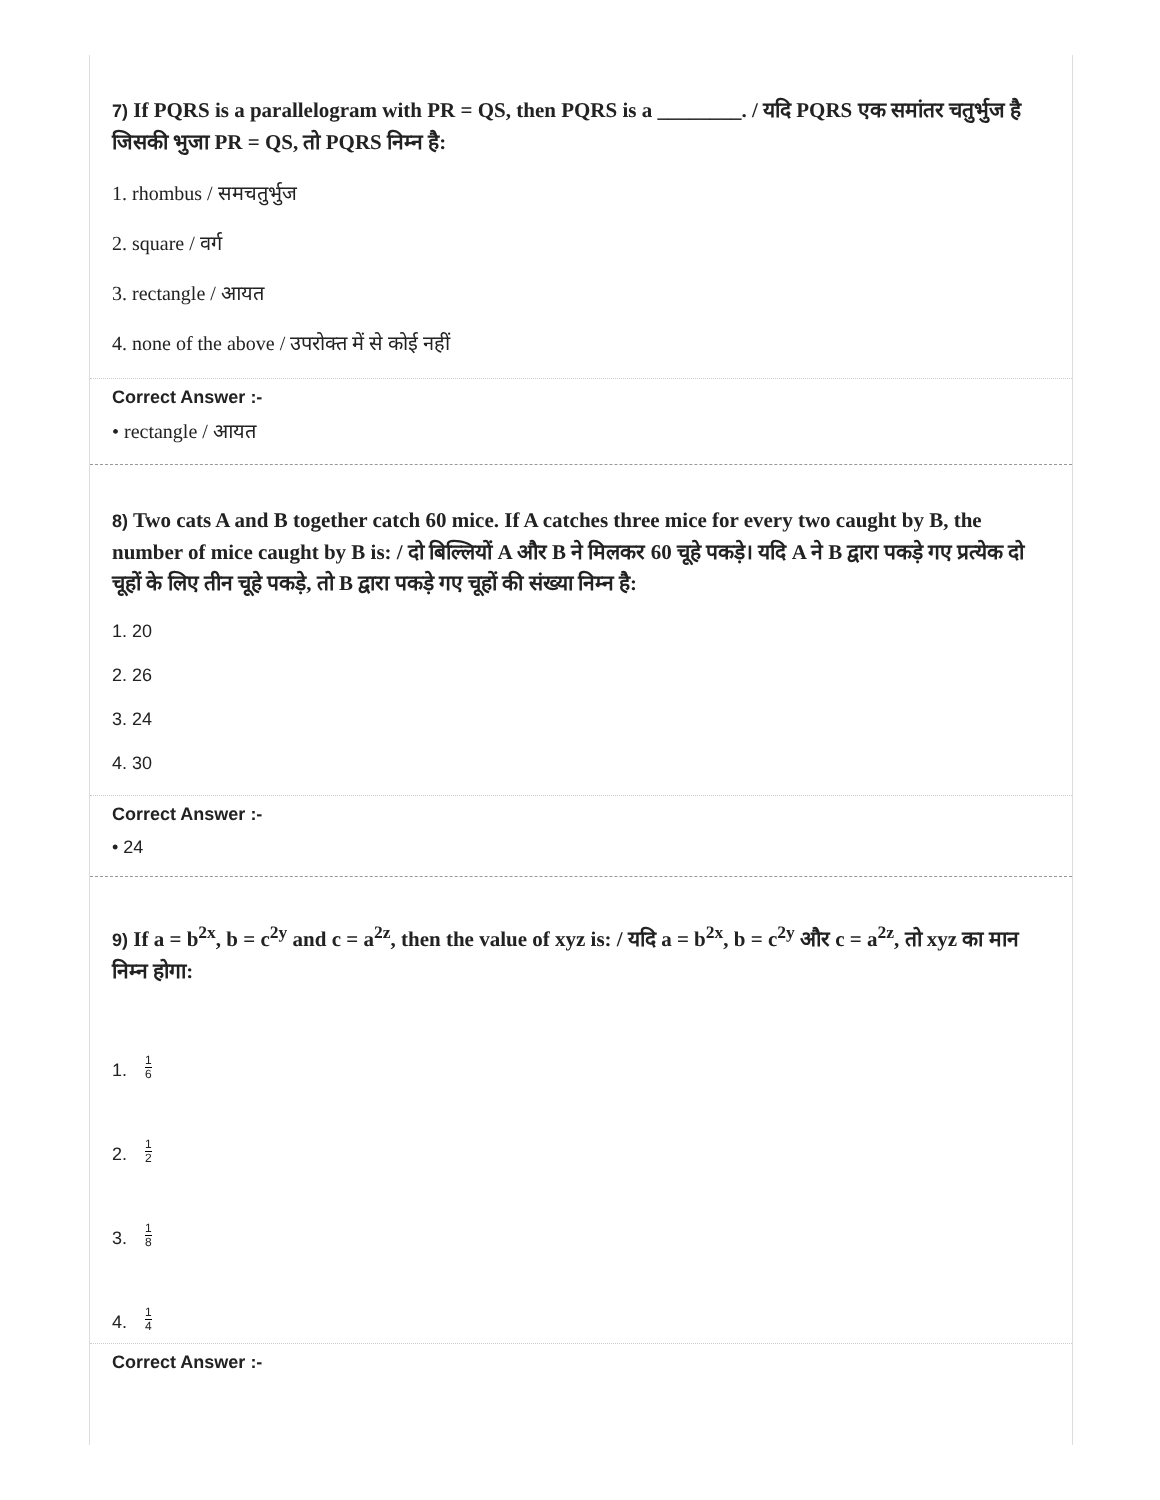7) If PQRS is a parallelogram with PR = QS, then PQRS is a ________. / यदि PQRS एक समांतर चतुर्भुज है जिसकी भुजा PR = QS, तो PQRS निम्न है:
1. rhombus / समचतुर्भुज
2. square / वर्ग
3. rectangle / आयत
4. none of the above / उपरोक्त में से कोई नहीं
Correct Answer :-
• rectangle / आयत
8) Two cats A and B together catch 60 mice. If A catches three mice for every two caught by B, the number of mice caught by B is: / दो बिल्लियों A और B ने मिलकर 60 चूहे पकड़े। यदि A ने B द्वारा पकड़े गए प्रत्येक दो चूहों के लिए तीन चूहे पकड़े, तो B द्वारा पकड़े गए चूहों की संख्या निम्न है:
1. 20
2. 26
3. 24
4. 30
Correct Answer :-
• 24
9) If a = b<sup>2x</sup>, b = c<sup>2y</sup> and c = a<sup>2z</sup>, then the value of xyz is: / यदि a = b<sup>2x</sup>, b = c<sup>2y</sup> और c = a<sup>2z</sup>, तो xyz का मान निम्न होगा:
1. 1 6
2. 1 2
3. 1 8
4. 1 4
Correct Answer :-